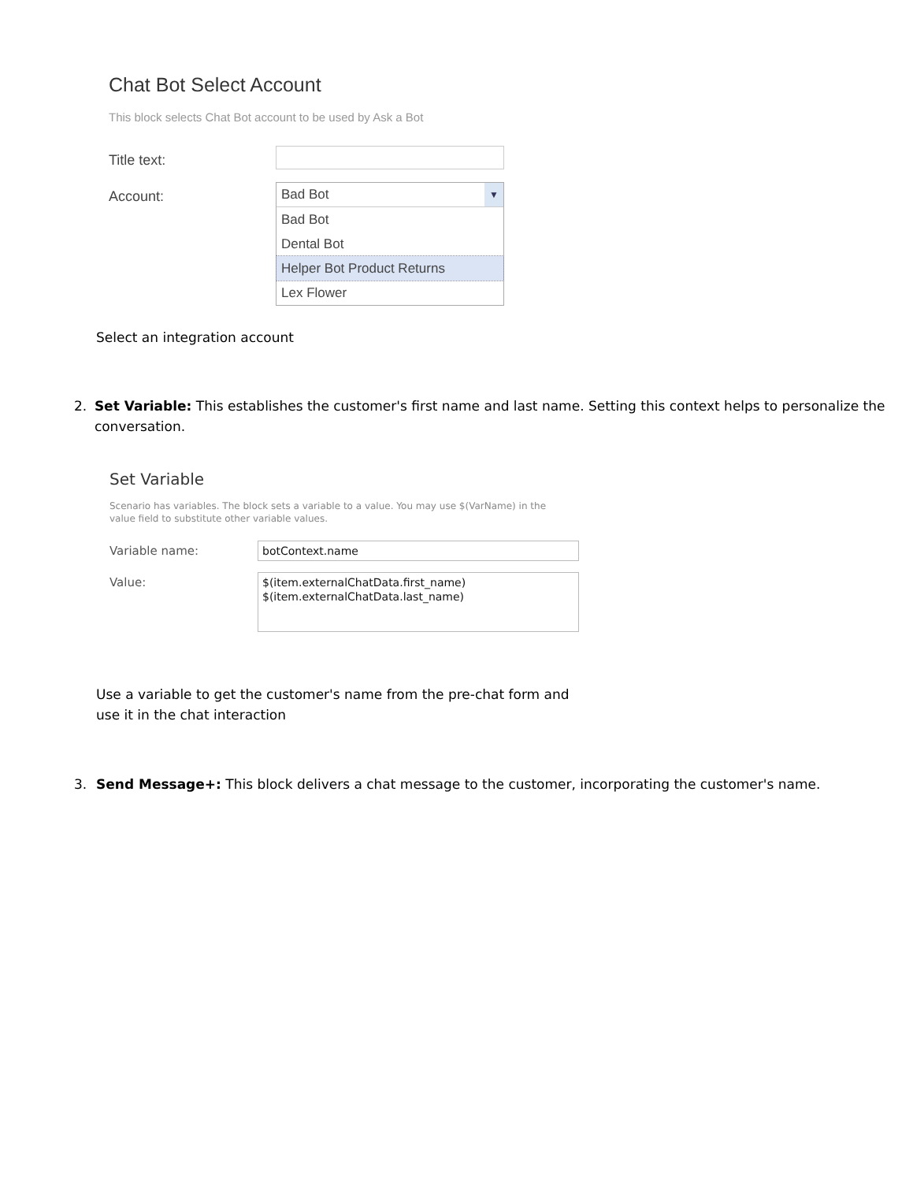Chat Bot Select Account
This block selects Chat Bot account to be used by Ask a Bot
Title text:
Account:
Bad Bot ▼
Bad Bot
Dental Bot
Helper Bot Product Returns
Lex Flower
Select an integration account
2. Set Variable: This establishes the customer's first name and last name. Setting this context helps to personalize the conversation.
Set Variable
Scenario has variables. The block sets a variable to a value. You may use $(VarName) in the value field to substitute other variable values.
Variable name:
botContext.name
Value:
$(item.externalChatData.first_name)
$(item.externalChatData.last_name)
Use a variable to get the customer's name from the pre-chat form and
use it in the chat interaction
3. Send Message+: This block delivers a chat message to the customer, incorporating the customer's name.